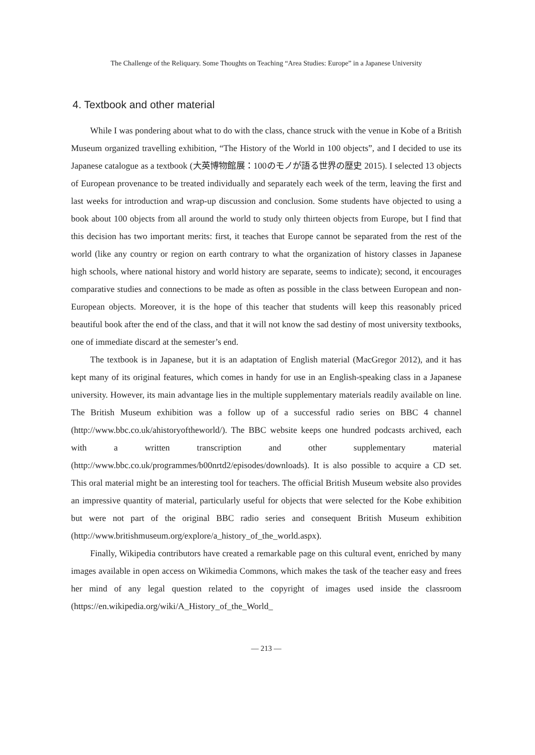The Challenge of the Reliquary. Some Thoughts on Teaching “Area Studies: Europe” in a Japanese University
4. Textbook and other material
While I was pondering about what to do with the class, chance struck with the venue in Kobe of a British Museum organized travelling exhibition, “The History of the World in 100 objects”, and I decided to use its Japanese catalogue as a textbook (大英博物館展：100のモノが語る世界の歴史 2015). I selected 13 objects of European provenance to be treated individually and separately each week of the term, leaving the first and last weeks for introduction and wrap-up discussion and conclusion. Some students have objected to using a book about 100 objects from all around the world to study only thirteen objects from Europe, but I find that this decision has two important merits: first, it teaches that Europe cannot be separated from the rest of the world (like any country or region on earth contrary to what the organization of history classes in Japanese high schools, where national history and world history are separate, seems to indicate); second, it encourages comparative studies and connections to be made as often as possible in the class between European and non-European objects. Moreover, it is the hope of this teacher that students will keep this reasonably priced beautiful book after the end of the class, and that it will not know the sad destiny of most university textbooks, one of immediate discard at the semester’s end.
The textbook is in Japanese, but it is an adaptation of English material (MacGregor 2012), and it has kept many of its original features, which comes in handy for use in an English-speaking class in a Japanese university. However, its main advantage lies in the multiple supplementary materials readily available on line. The British Museum exhibition was a follow up of a successful radio series on BBC 4 channel (http://www.bbc.co.uk/ahistoryoftheworld/). The BBC website keeps one hundred podcasts archived, each with a written transcription and other supplementary material (http://www.bbc.co.uk/programmes/b00nrtd2/episodes/downloads). It is also possible to acquire a CD set. This oral material might be an interesting tool for teachers. The official British Museum website also provides an impressive quantity of material, particularly useful for objects that were selected for the Kobe exhibition but were not part of the original BBC radio series and consequent British Museum exhibition (http://www.britishmuseum.org/explore/a_history_of_the_world.aspx).
Finally, Wikipedia contributors have created a remarkable page on this cultural event, enriched by many images available in open access on Wikimedia Commons, which makes the task of the teacher easy and frees her mind of any legal question related to the copyright of images used inside the classroom (https://en.wikipedia.org/wiki/A_History_of_the_World_
— 213 —